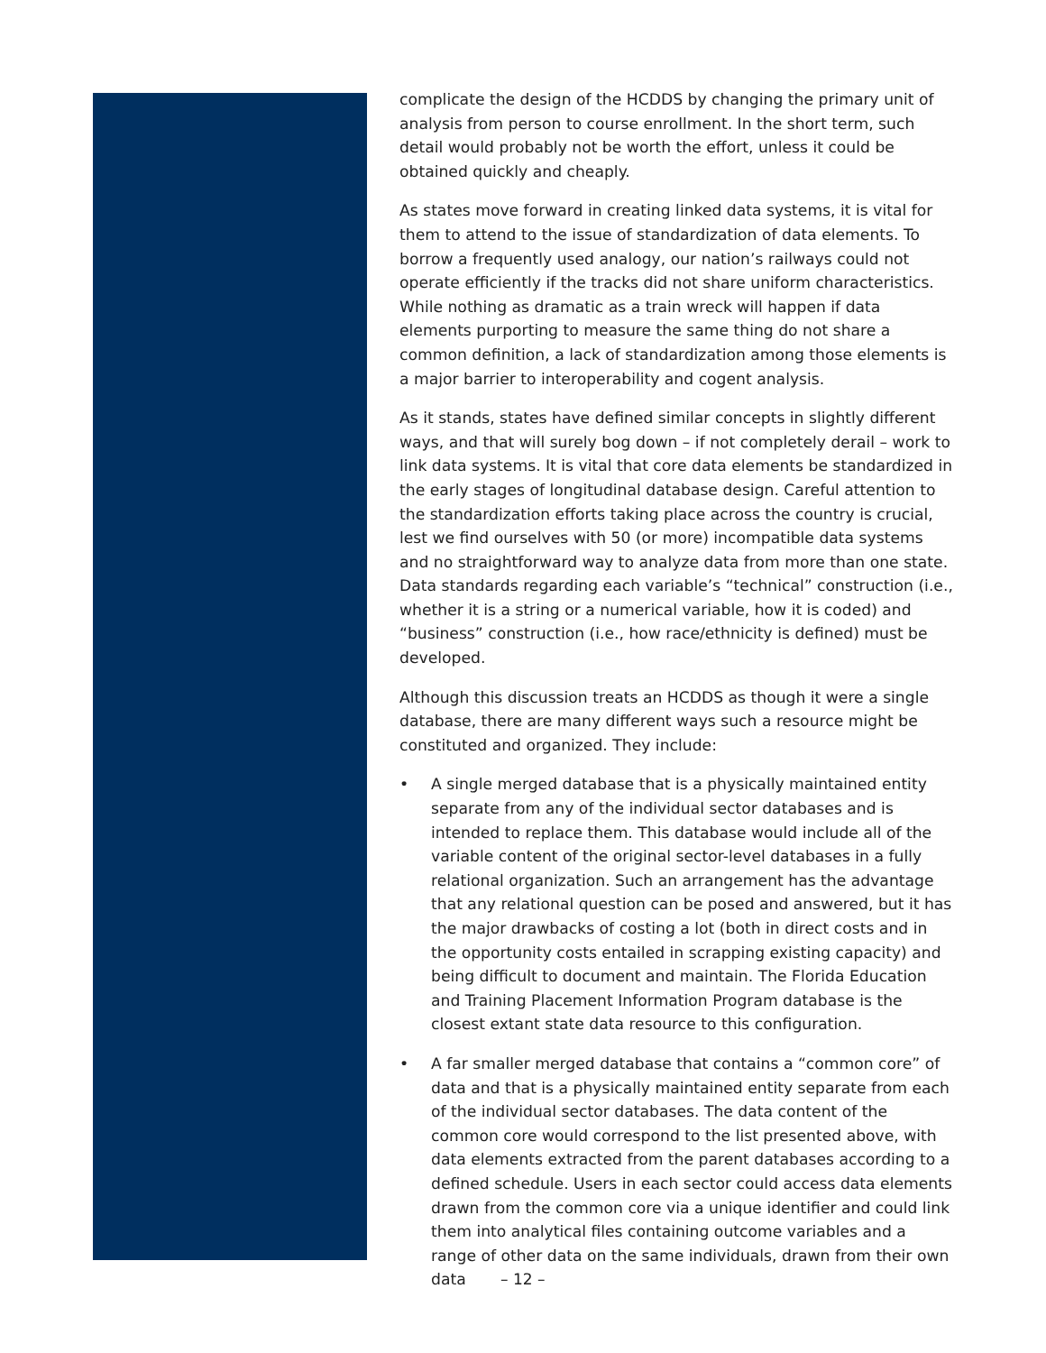complicate the design of the HCDDS by changing the primary unit of analysis from person to course enrollment. In the short term, such detail would probably not be worth the effort, unless it could be obtained quickly and cheaply.
As states move forward in creating linked data systems, it is vital for them to attend to the issue of standardization of data elements. To borrow a frequently used analogy, our nation’s railways could not operate efficiently if the tracks did not share uniform characteristics. While nothing as dramatic as a train wreck will happen if data elements purporting to measure the same thing do not share a common definition, a lack of standardization among those elements is a major barrier to interoperability and cogent analysis.
As it stands, states have defined similar concepts in slightly different ways, and that will surely bog down – if not completely derail – work to link data systems. It is vital that core data elements be standardized in the early stages of longitudinal database design. Careful attention to the standardization efforts taking place across the country is crucial, lest we find ourselves with 50 (or more) incompatible data systems and no straightforward way to analyze data from more than one state. Data standards regarding each variable’s “technical” construction (i.e., whether it is a string or a numerical variable, how it is coded) and “business” construction (i.e., how race/ethnicity is defined) must be developed.
Although this discussion treats an HCDDS as though it were a single database, there are many different ways such a resource might be constituted and organized. They include:
• A single merged database that is a physically maintained entity separate from any of the individual sector databases and is intended to replace them. This database would include all of the variable content of the original sector-level databases in a fully relational organization. Such an arrangement has the advantage that any relational question can be posed and answered, but it has the major drawbacks of costing a lot (both in direct costs and in the opportunity costs entailed in scrapping existing capacity) and being difficult to document and maintain. The Florida Education and Training Placement Information Program database is the closest extant state data resource to this configuration.
• A far smaller merged database that contains a “common core” of data and that is a physically maintained entity separate from each of the individual sector databases. The data content of the common core would correspond to the list presented above, with data elements extracted from the parent databases according to a defined schedule. Users in each sector could access data elements drawn from the common core via a unique identifier and could link them into analytical files containing outcome variables and a range of other data on the same individuals, drawn from their own data
– 12 –